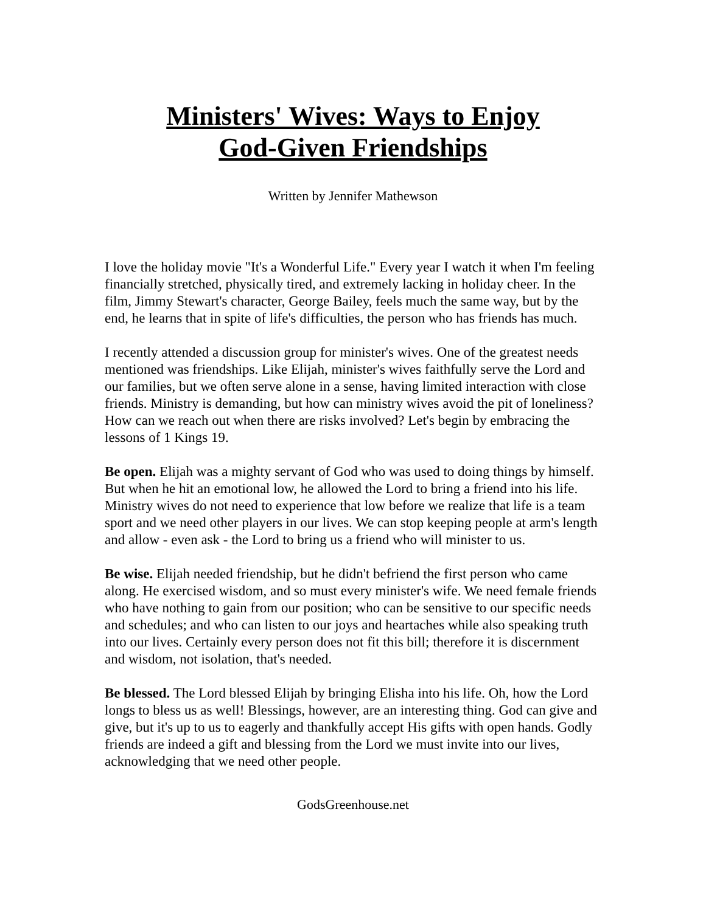Ministers' Wives: Ways to Enjoy
God-Given Friendships
Written by Jennifer Mathewson
I love the holiday movie "It's a Wonderful Life." Every year I watch it when I'm feeling financially stretched, physically tired, and extremely lacking in holiday cheer. In the film, Jimmy Stewart's character, George Bailey, feels much the same way, but by the end, he learns that in spite of life's difficulties, the person who has friends has much.
I recently attended a discussion group for minister's wives. One of the greatest needs mentioned was friendships. Like Elijah, minister's wives faithfully serve the Lord and our families, but we often serve alone in a sense, having limited interaction with close friends. Ministry is demanding, but how can ministry wives avoid the pit of loneliness? How can we reach out when there are risks involved? Let's begin by embracing the lessons of 1 Kings 19.
Be open. Elijah was a mighty servant of God who was used to doing things by himself. But when he hit an emotional low, he allowed the Lord to bring a friend into his life. Ministry wives do not need to experience that low before we realize that life is a team sport and we need other players in our lives. We can stop keeping people at arm's length and allow - even ask - the Lord to bring us a friend who will minister to us.
Be wise. Elijah needed friendship, but he didn't befriend the first person who came along. He exercised wisdom, and so must every minister's wife. We need female friends who have nothing to gain from our position; who can be sensitive to our specific needs and schedules; and who can listen to our joys and heartaches while also speaking truth into our lives. Certainly every person does not fit this bill; therefore it is discernment and wisdom, not isolation, that's needed.
Be blessed. The Lord blessed Elijah by bringing Elisha into his life. Oh, how the Lord longs to bless us as well! Blessings, however, are an interesting thing. God can give and give, but it's up to us to eagerly and thankfully accept His gifts with open hands. Godly friends are indeed a gift and blessing from the Lord we must invite into our lives, acknowledging that we need other people.
GodsGreenhouse.net